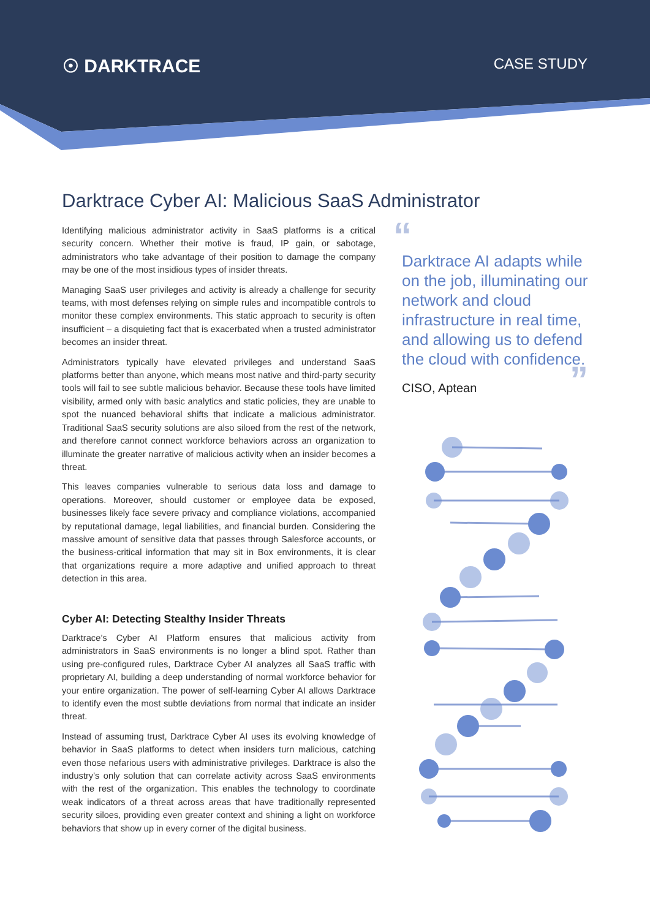☉ DARKTRACE
CASE STUDY
Darktrace Cyber AI: Malicious SaaS Administrator
Identifying malicious administrator activity in SaaS platforms is a critical security concern. Whether their motive is fraud, IP gain, or sabotage, administrators who take advantage of their position to damage the company may be one of the most insidious types of insider threats.
Managing SaaS user privileges and activity is already a challenge for security teams, with most defenses relying on simple rules and incompatible controls to monitor these complex environments. This static approach to security is often insufficient – a disquieting fact that is exacerbated when a trusted administrator becomes an insider threat.
Administrators typically have elevated privileges and understand SaaS platforms better than anyone, which means most native and third-party security tools will fail to see subtle malicious behavior. Because these tools have limited visibility, armed only with basic analytics and static policies, they are unable to spot the nuanced behavioral shifts that indicate a malicious administrator. Traditional SaaS security solutions are also siloed from the rest of the network, and therefore cannot connect workforce behaviors across an organization to illuminate the greater narrative of malicious activity when an insider becomes a threat.
This leaves companies vulnerable to serious data loss and damage to operations. Moreover, should customer or employee data be exposed, businesses likely face severe privacy and compliance violations, accompanied by reputational damage, legal liabilities, and financial burden. Considering the massive amount of sensitive data that passes through Salesforce accounts, or the business-critical information that may sit in Box environments, it is clear that organizations require a more adaptive and unified approach to threat detection in this area.
Cyber AI: Detecting Stealthy Insider Threats
Darktrace’s Cyber AI Platform ensures that malicious activity from administrators in SaaS environments is no longer a blind spot. Rather than using pre-configured rules, Darktrace Cyber AI analyzes all SaaS traffic with proprietary AI, building a deep understanding of normal workforce behavior for your entire organization. The power of self-learning Cyber AI allows Darktrace to identify even the most subtle deviations from normal that indicate an insider threat.
Instead of assuming trust, Darktrace Cyber AI uses its evolving knowledge of behavior in SaaS platforms to detect when insiders turn malicious, catching even those nefarious users with administrative privileges. Darktrace is also the industry’s only solution that can correlate activity across SaaS environments with the rest of the organization. This enables the technology to coordinate weak indicators of a threat across areas that have traditionally represented security siloes, providing even greater context and shining a light on workforce behaviors that show up in every corner of the digital business.
“
Darktrace AI adapts while on the job, illuminating our network and cloud infrastructure in real time, and allowing us to defend the cloud with confidence.
CISO, Aptean
”